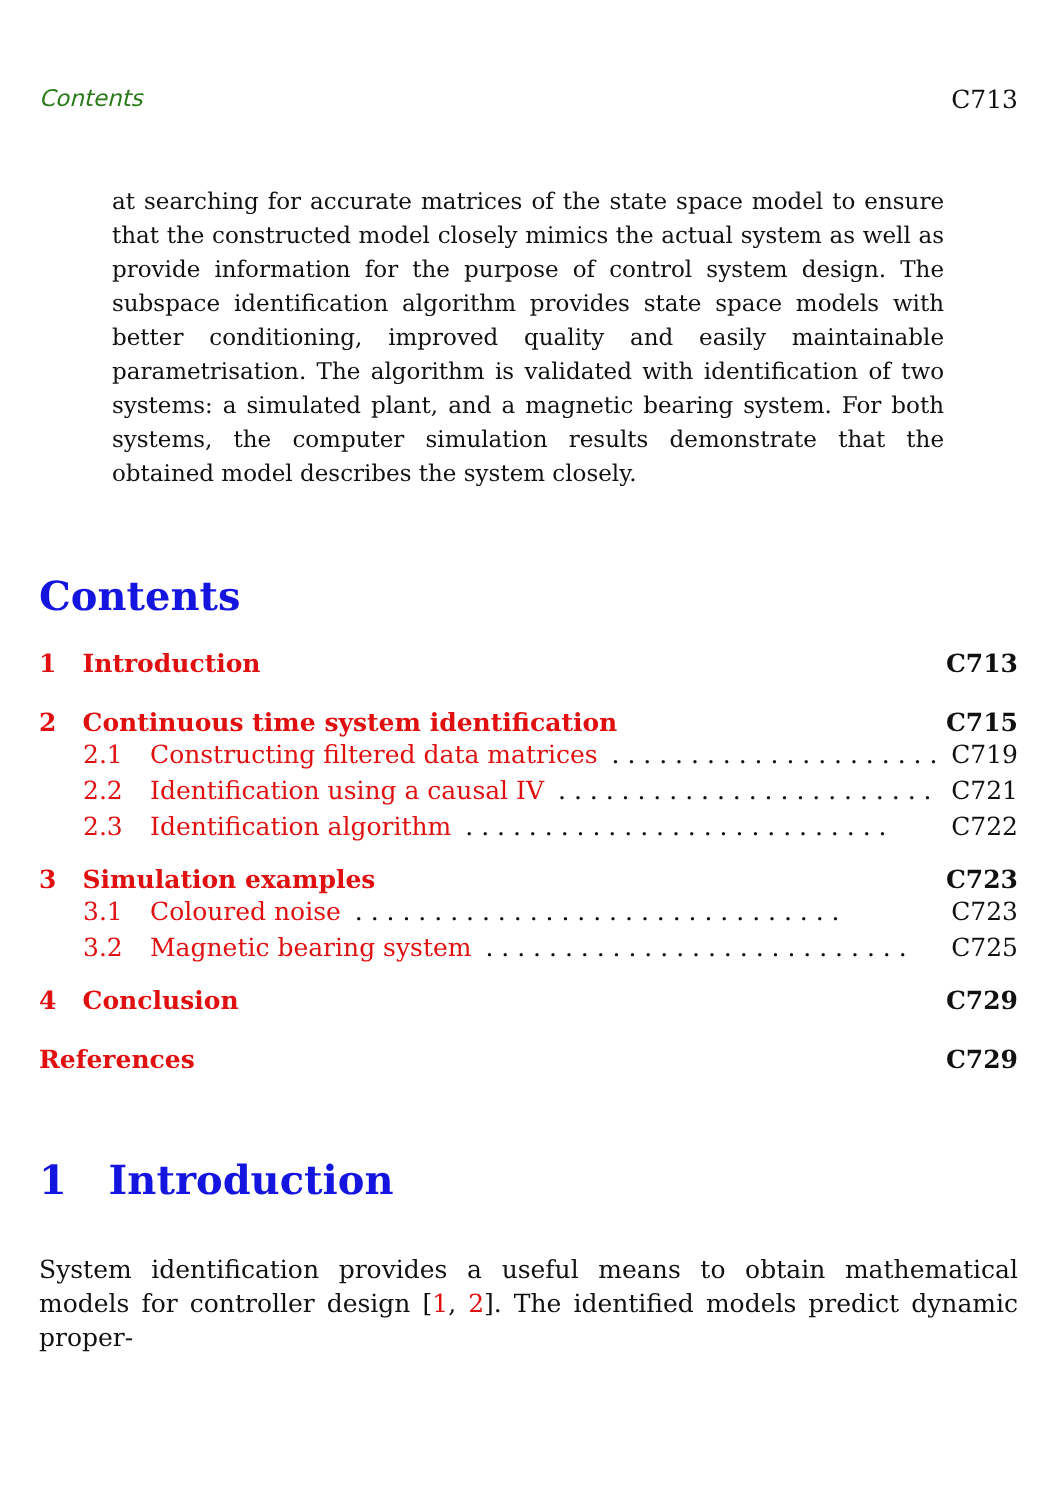Contents C713
at searching for accurate matrices of the state space model to ensure that the constructed model closely mimics the actual system as well as provide information for the purpose of control system design. The subspace identification algorithm provides state space models with better conditioning, improved quality and easily maintainable parametrisation. The algorithm is validated with identification of two systems: a simulated plant, and a magnetic bearing system. For both systems, the computer simulation results demonstrate that the obtained model describes the system closely.
Contents
1 Introduction C713
2 Continuous time system identification C715
2.1 Constructing filtered data matrices. . . . . . . . . . . . . . . . . . . . . . . C719
2.2 Identification using a causal IV. . . . . . . . . . . . . . . . . . . . . . . . C721
2.3 Identification algorithm. . . . . . . . . . . . . . . . . . . . . . . . . . . C722
3 Simulation examples C723
3.1 Coloured noise. . . . . . . . . . . . . . . . . . . . . . . . . . . . . . . C723
3.2 Magnetic bearing system. . . . . . . . . . . . . . . . . . . . . . . . . . . C725
4 Conclusion C729
References C729
1 Introduction
System identification provides a useful means to obtain mathematical models for controller design [1, 2]. The identified models predict dynamic proper-